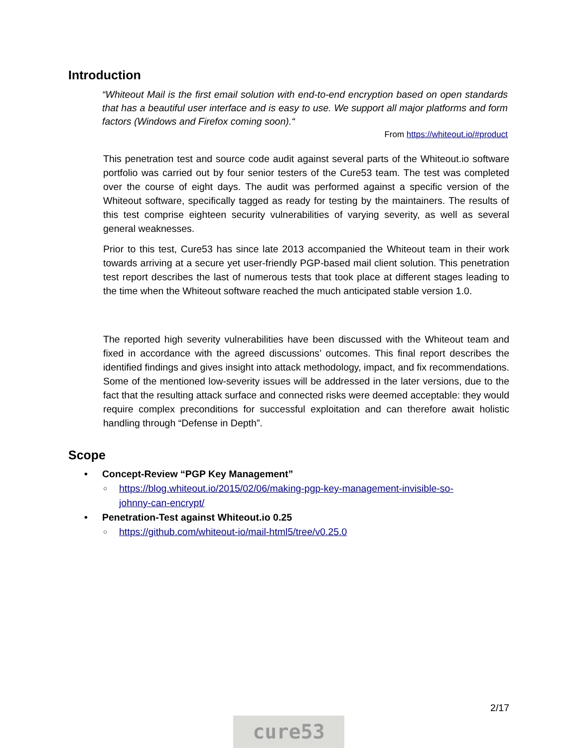Introduction
“Whiteout Mail is the first email solution with end-to-end encryption based on open standards that has a beautiful user interface and is easy to use. We support all major platforms and form factors (Windows and Firefox coming soon).“
From https://whiteout.io/#product
This penetration test and source code audit against several parts of the Whiteout.io software portfolio was carried out by four senior testers of the Cure53 team. The test was completed over the course of eight days. The audit was performed against a specific version of the Whiteout software, specifically tagged as ready for testing by the maintainers. The results of this test comprise eighteen security vulnerabilities of varying severity, as well as several general weaknesses.
Prior to this test, Cure53 has since late 2013 accompanied the Whiteout team in their work towards arriving at a secure yet user-friendly PGP-based mail client solution. This penetration test report describes the last of numerous tests that took place at different stages leading to the time when the Whiteout software reached the much anticipated stable version 1.0.
The reported high severity vulnerabilities have been discussed with the Whiteout team and fixed in accordance with the agreed discussions’ outcomes. This final report describes the identified findings and gives insight into attack methodology, impact, and fix recommendations. Some of the mentioned low-severity issues will be addressed in the later versions, due to the fact that the resulting attack surface and connected risks were deemed acceptable: they would require complex preconditions for successful exploitation and can therefore await holistic handling through “Defense in Depth”.
Scope
• Concept-Review “PGP Key Management”
○ https://blog.whiteout.io/2015/02/06/making-pgp-key-management-invisible-so-johnny-can-encrypt/
• Penetration-Test against Whiteout.io 0.25
○ https://github.com/whiteout-io/mail-html5/tree/v0.25.0
2/17
cure53